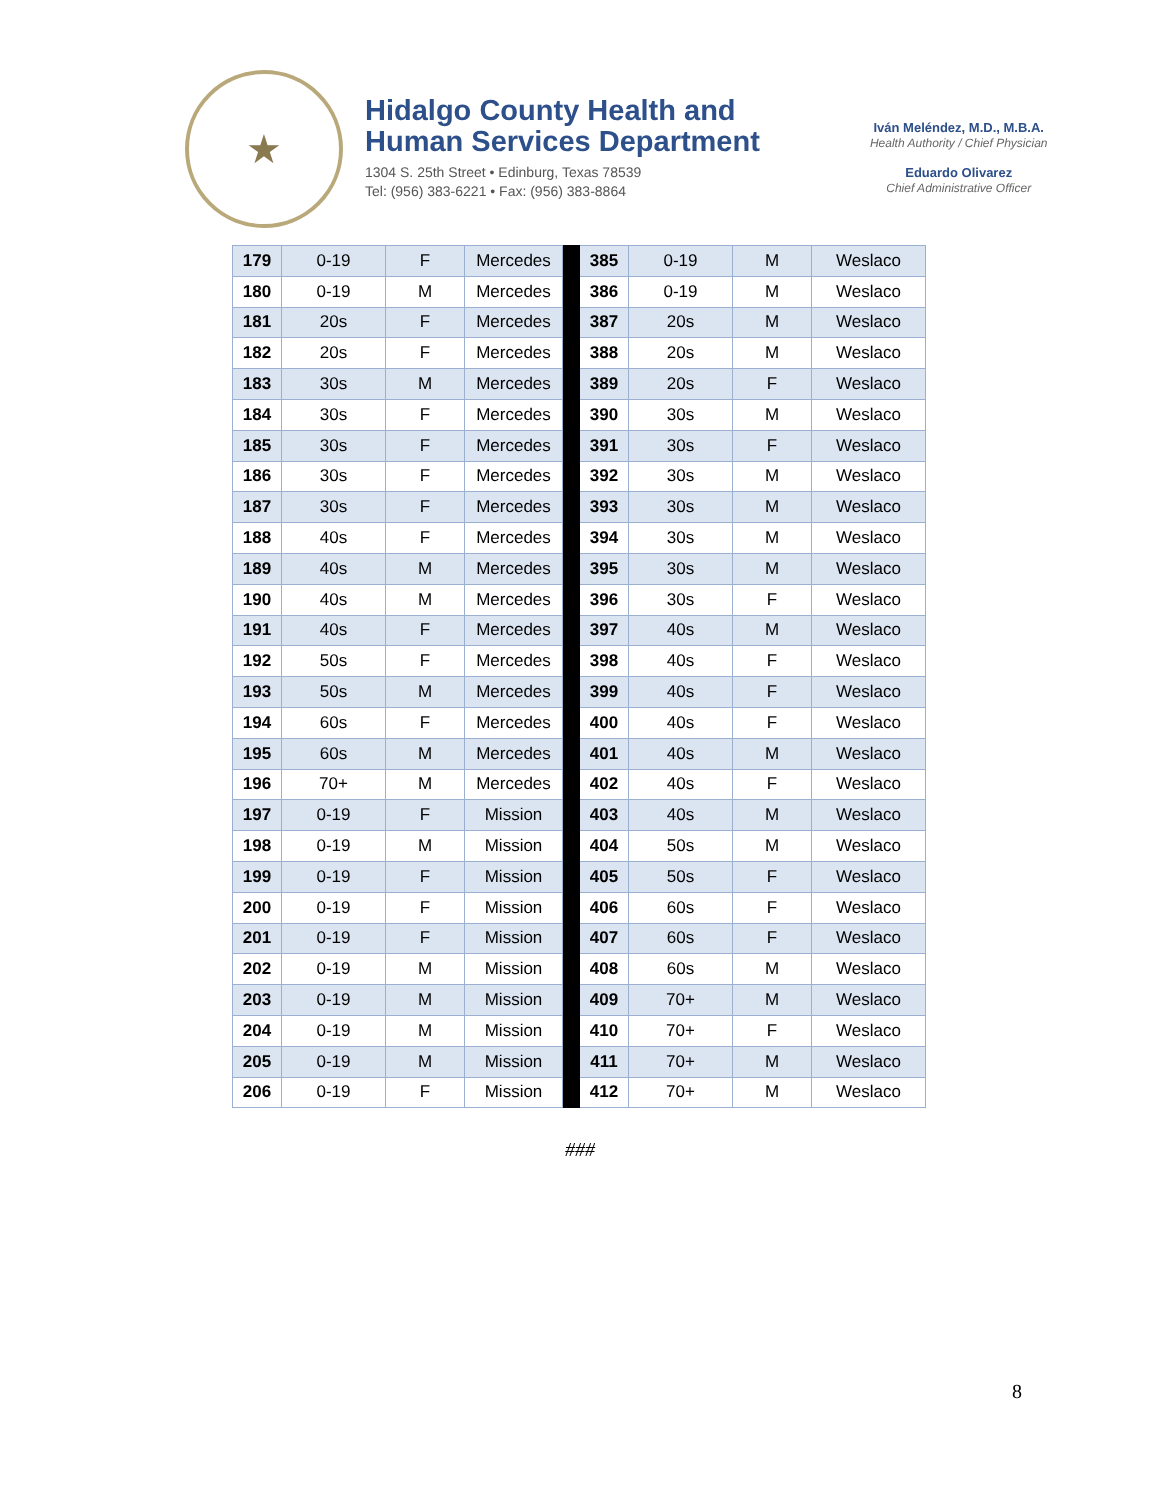★
Hidalgo County Health and
Human Services Department
1304 S. 25th Street • Edinburg, Texas 78539
Tel: (956) 383-6221 • Fax: (956) 383-8864
Iván Meléndez, M.D., M.B.A.
Health Authority / Chief Physician
Eduardo Olivarez
Chief Administrative Officer
| 179 | 0-19 | F | Mercedes | | 385 | 0-19 | M | Weslaco |
| 180 | 0-19 | M | Mercedes | | 386 | 0-19 | M | Weslaco |
| 181 | 20s | F | Mercedes | | 387 | 20s | M | Weslaco |
| 182 | 20s | F | Mercedes | | 388 | 20s | M | Weslaco |
| 183 | 30s | M | Mercedes | | 389 | 20s | F | Weslaco |
| 184 | 30s | F | Mercedes | | 390 | 30s | M | Weslaco |
| 185 | 30s | F | Mercedes | | 391 | 30s | F | Weslaco |
| 186 | 30s | F | Mercedes | | 392 | 30s | M | Weslaco |
| 187 | 30s | F | Mercedes | | 393 | 30s | M | Weslaco |
| 188 | 40s | F | Mercedes | | 394 | 30s | M | Weslaco |
| 189 | 40s | M | Mercedes | | 395 | 30s | M | Weslaco |
| 190 | 40s | M | Mercedes | | 396 | 30s | F | Weslaco |
| 191 | 40s | F | Mercedes | | 397 | 40s | M | Weslaco |
| 192 | 50s | F | Mercedes | | 398 | 40s | F | Weslaco |
| 193 | 50s | M | Mercedes | | 399 | 40s | F | Weslaco |
| 194 | 60s | F | Mercedes | | 400 | 40s | F | Weslaco |
| 195 | 60s | M | Mercedes | | 401 | 40s | M | Weslaco |
| 196 | 70+ | M | Mercedes | | 402 | 40s | F | Weslaco |
| 197 | 0-19 | F | Mission | | 403 | 40s | M | Weslaco |
| 198 | 0-19 | M | Mission | | 404 | 50s | M | Weslaco |
| 199 | 0-19 | F | Mission | | 405 | 50s | F | Weslaco |
| 200 | 0-19 | F | Mission | | 406 | 60s | F | Weslaco |
| 201 | 0-19 | F | Mission | | 407 | 60s | F | Weslaco |
| 202 | 0-19 | M | Mission | | 408 | 60s | M | Weslaco |
| 203 | 0-19 | M | Mission | | 409 | 70+ | M | Weslaco |
| 204 | 0-19 | M | Mission | | 410 | 70+ | F | Weslaco |
| 205 | 0-19 | M | Mission | | 411 | 70+ | M | Weslaco |
| 206 | 0-19 | F | Mission | | 412 | 70+ | M | Weslaco |
###
8